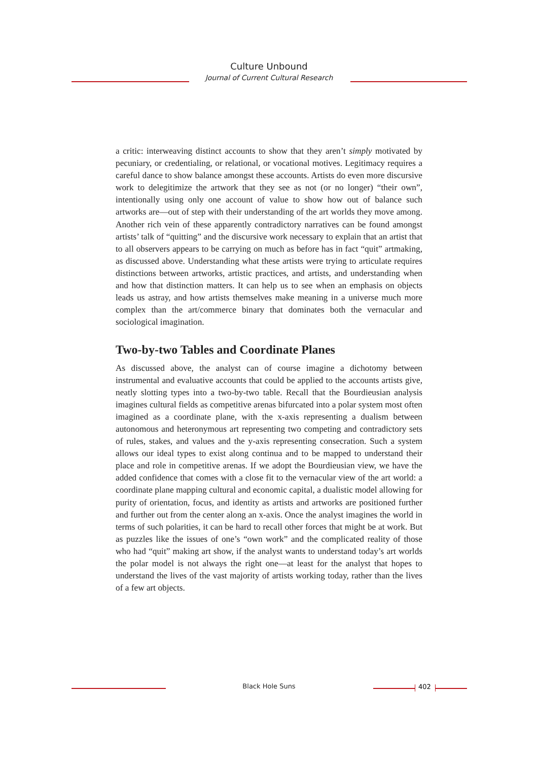Culture Unbound
Journal of Current Cultural Research
a critic: interweaving distinct accounts to show that they aren’t simply motivated by pecuniary, or credentialing, or relational, or vocational motives. Legitimacy requires a careful dance to show balance amongst these accounts. Artists do even more discursive work to delegitimize the artwork that they see as not (or no longer) “their own”, intentionally using only one account of value to show how out of balance such artworks are—out of step with their understanding of the art worlds they move among. Another rich vein of these apparently contradictory narratives can be found amongst artists’ talk of “quitting” and the discursive work necessary to explain that an artist that to all observers appears to be carrying on much as before has in fact “quit” artmaking, as discussed above. Understanding what these artists were trying to articulate requires distinctions between artworks, artistic practices, and artists, and understanding when and how that distinction matters. It can help us to see when an emphasis on objects leads us astray, and how artists themselves make meaning in a universe much more complex than the art/commerce binary that dominates both the vernacular and sociological imagination.
Two-by-two Tables and Coordinate Planes
As discussed above, the analyst can of course imagine a dichotomy between instrumental and evaluative accounts that could be applied to the accounts artists give, neatly slotting types into a two-by-two table. Recall that the Bourdieusian analysis imagines cultural fields as competitive arenas bifurcated into a polar system most often imagined as a coordinate plane, with the x-axis representing a dualism between autonomous and heteronymous art representing two competing and contradictory sets of rules, stakes, and values and the y-axis representing consecration. Such a system allows our ideal types to exist along continua and to be mapped to understand their place and role in competitive arenas. If we adopt the Bourdieusian view, we have the added confidence that comes with a close fit to the vernacular view of the art world: a coordinate plane mapping cultural and economic capital, a dualistic model allowing for purity of orientation, focus, and identity as artists and artworks are positioned further and further out from the center along an x-axis. Once the analyst imagines the world in terms of such polarities, it can be hard to recall other forces that might be at work. But as puzzles like the issues of one’s “own work” and the complicated reality of those who had “quit” making art show, if the analyst wants to understand today’s art worlds the polar model is not always the right one—at least for the analyst that hopes to understand the lives of the vast majority of artists working today, rather than the lives of a few art objects.
Black Hole Suns 402